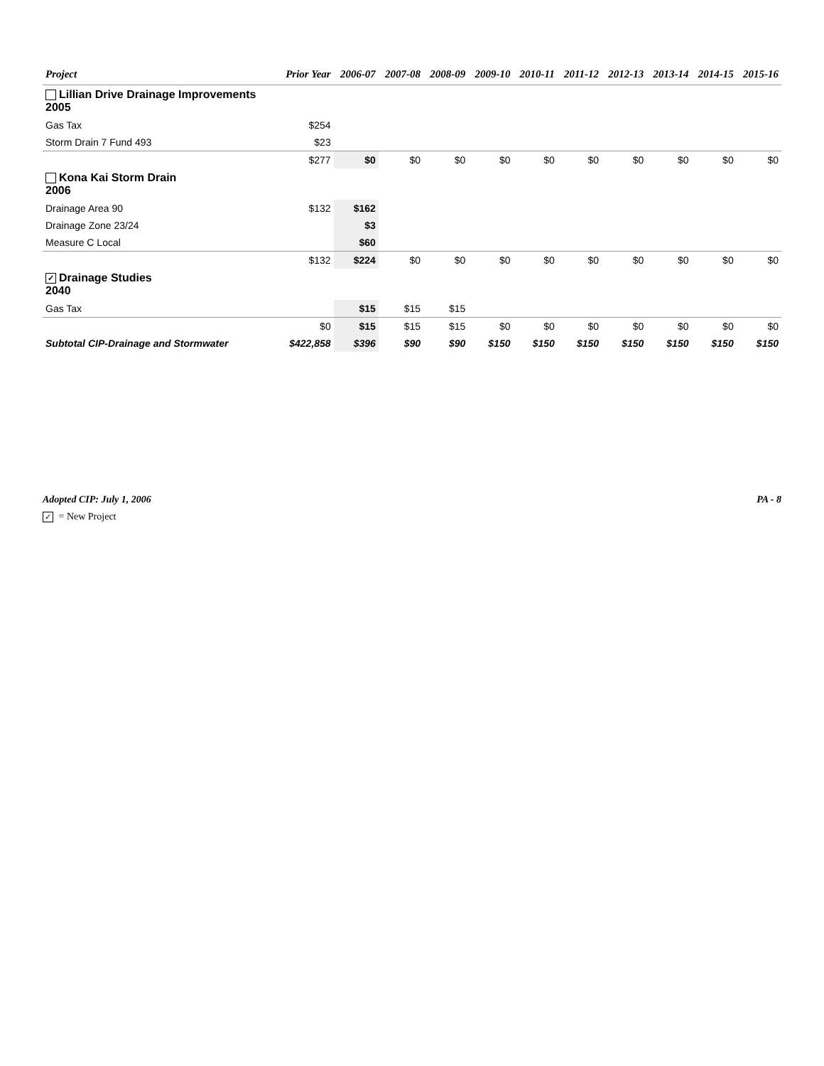| Project | Prior Year | 2006-07 | 2007-08 | 2008-09 | 2009-10 | 2010-11 | 2011-12 | 2012-13 | 2013-14 | 2014-15 | 2015-16 |
| --- | --- | --- | --- | --- | --- | --- | --- | --- | --- | --- | --- |
| Lillian Drive Drainage Improvements 2005 | | | | | | | | | | | |
| Gas Tax | $254 | | | | | | | | | | |
| Storm Drain 7 Fund 493 | $23 | | | | | | | | | | |
| | $277 | $0 | $0 | $0 | $0 | $0 | $0 | $0 | $0 | $0 | $0 |
| Kona Kai Storm Drain 2006 | | | | | | | | | | | |
| Drainage Area 90 | $132 | $162 | | | | | | | | | |
| Drainage Zone 23/24 | | $3 | | | | | | | | | |
| Measure C Local | | $60 | | | | | | | | | |
| | $132 | $224 | $0 | $0 | $0 | $0 | $0 | $0 | $0 | $0 | $0 |
| ✓ Drainage Studies 2040 | | | | | | | | | | | |
| Gas Tax | | $15 | $15 | $15 | | | | | | | |
| | $0 | $15 | $15 | $15 | $0 | $0 | $0 | $0 | $0 | $0 | $0 |
| Subtotal CIP-Drainage and Stormwater | $422,858 | $396 | $90 | $90 | $150 | $150 | $150 | $150 | $150 | $150 | $150 |
Adopted CIP: July 1, 2006 PA - 8
✓ = New Project